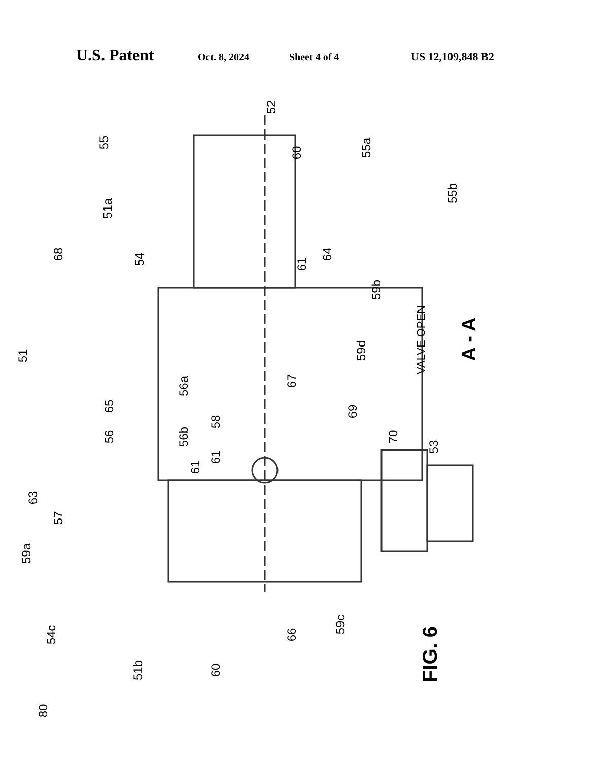U.S. Patent Oct. 8, 2024 Sheet 4 of 4 US 12,109,848 B2
52
55
60 55a
51a
55b
68 54 64
61
59b
51 59d
56a 67
65 69
58
56 56b 70
53
61
61
63
57
59a
54c 66
59c
51b 60
80
VALVE OPEN A - A
FIG. 6